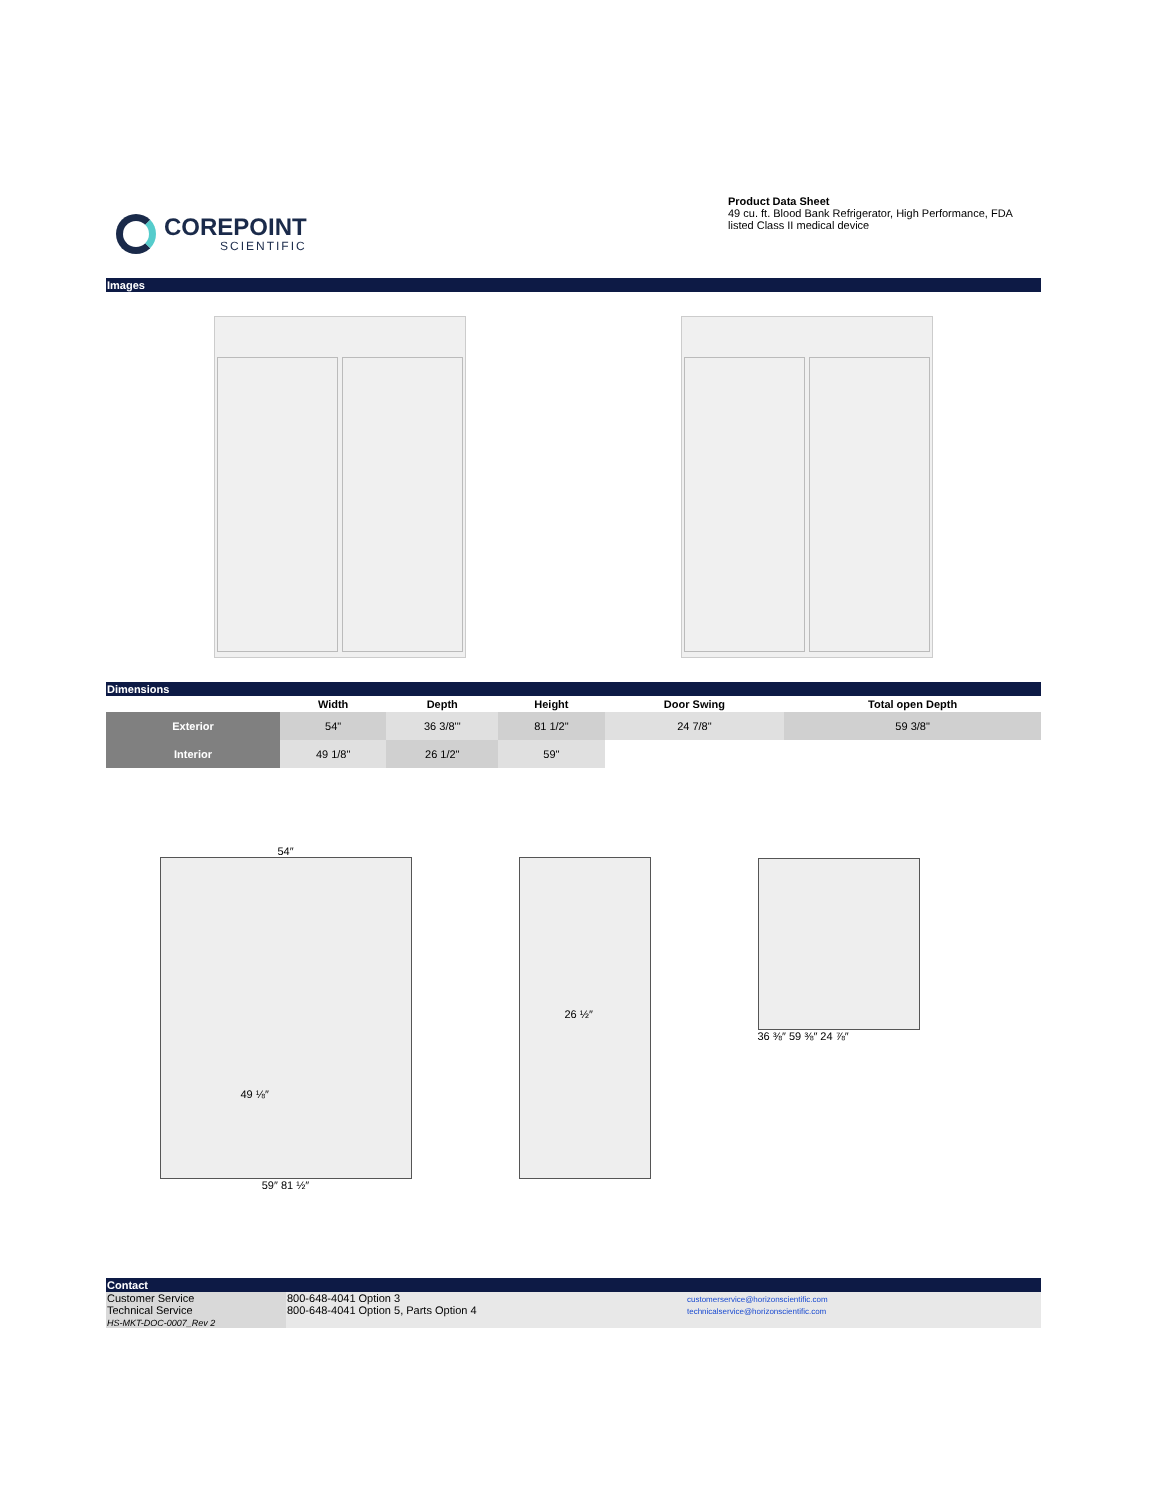COREPOINT
SCIENTIFIC
Product Data Sheet
49 cu. ft. Blood Bank Refrigerator, High Performance, FDA listed Class II medical device
Images
Dimensions
| | Width | Depth | Height | Door Swing | Total open Depth |
| --- | --- | --- | --- | --- | --- |
| Exterior | 54" | 36 3/8'" | 81 1/2" | 24 7/8" | 59 3/8" |
| Interior | 49 1/8" | 26 1/2" | 59" | | |
54″
49 ⅛″
59″ 81 ½″
26 ½″
36 ⅜″ 59 ⅜″ 24 ⅞″
Contact
| Customer Service Technical Service HS-MKT-DOC-0007_Rev 2 | 800-648-4041 Option 3 800-648-4041 Option 5, Parts Option 4 | customerservice@horizonscientific.com technicalservice@horizonscientific.com |